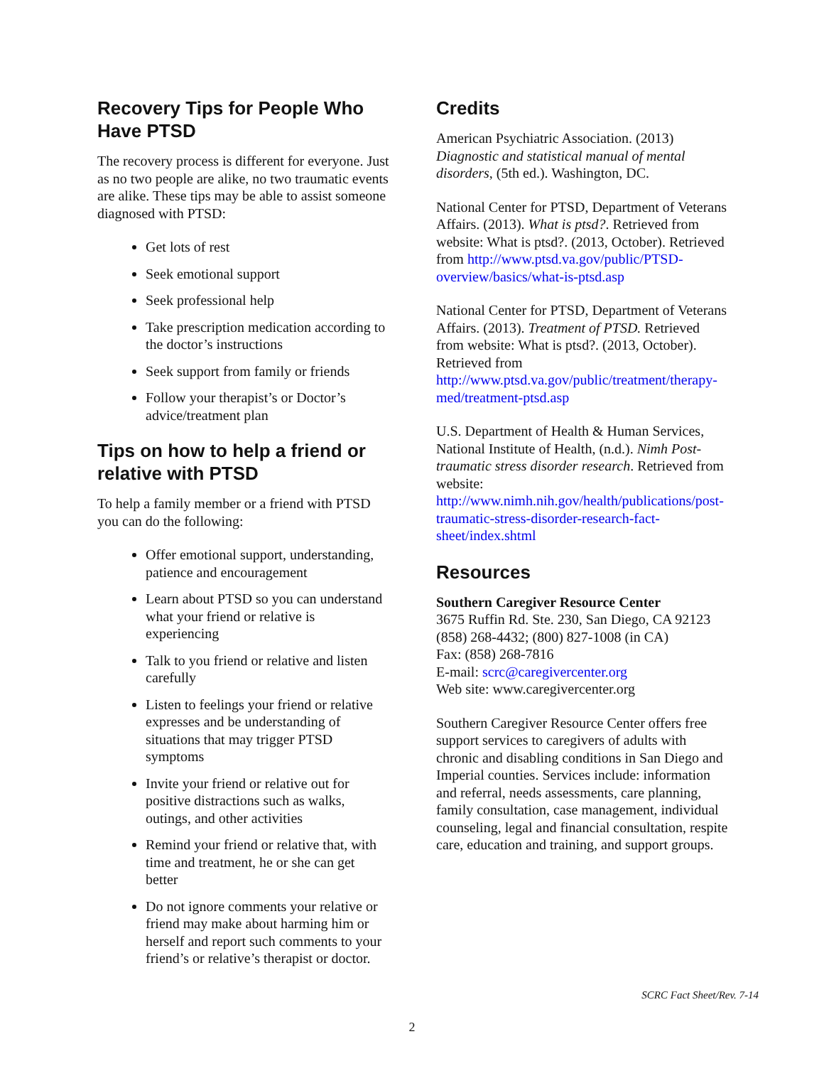Recovery Tips for People Who Have PTSD
The recovery process is different for everyone. Just as no two people are alike, no two traumatic events are alike. These tips may be able to assist someone diagnosed with PTSD:
Get lots of rest
Seek emotional support
Seek professional help
Take prescription medication according to the doctor’s instructions
Seek support from family or friends
Follow your therapist’s or Doctor’s advice/treatment plan
Tips on how to help a friend or relative with PTSD
To help a family member or a friend with PTSD you can do the following:
Offer emotional support, understanding, patience and encouragement
Learn about PTSD so you can understand what your friend or relative is experiencing
Talk to you friend or relative and listen carefully
Listen to feelings your friend or relative expresses and be understanding of situations that may trigger PTSD symptoms
Invite your friend or relative out for positive distractions such as walks, outings, and other activities
Remind your friend or relative that, with time and treatment, he or she can get better
Do not ignore comments your relative or friend may make about harming him or herself and report such comments to your friend’s or relative’s therapist or doctor.
Credits
American Psychiatric Association. (2013) Diagnostic and statistical manual of mental disorders, (5th ed.). Washington, DC.
National Center for PTSD, Department of Veterans Affairs. (2013). What is ptsd?. Retrieved from website: What is ptsd?. (2013, October). Retrieved from http://www.ptsd.va.gov/public/PTSD-overview/basics/what-is-ptsd.asp
National Center for PTSD, Department of Veterans Affairs. (2013). Treatment of PTSD. Retrieved from website: What is ptsd?. (2013, October). Retrieved from http://www.ptsd.va.gov/public/treatment/therapy-med/treatment-ptsd.asp
U.S. Department of Health & Human Services, National Institute of Health, (n.d.). Nimh Post-traumatic stress disorder research. Retrieved from website: http://www.nimh.nih.gov/health/publications/post-traumatic-stress-disorder-research-fact-sheet/index.shtml
Resources
Southern Caregiver Resource Center
3675 Ruffin Rd. Ste. 230, San Diego, CA 92123
(858) 268-4432; (800) 827-1008 (in CA)
Fax: (858) 268-7816
E-mail: scrc@caregivercenter.org
Web site: www.caregivercenter.org
Southern Caregiver Resource Center offers free support services to caregivers of adults with chronic and disabling conditions in San Diego and Imperial counties. Services include: information and referral, needs assessments, care planning, family consultation, case management, individual counseling, legal and financial consultation, respite care, education and training, and support groups.
SCRC Fact Sheet/Rev. 7-14
2